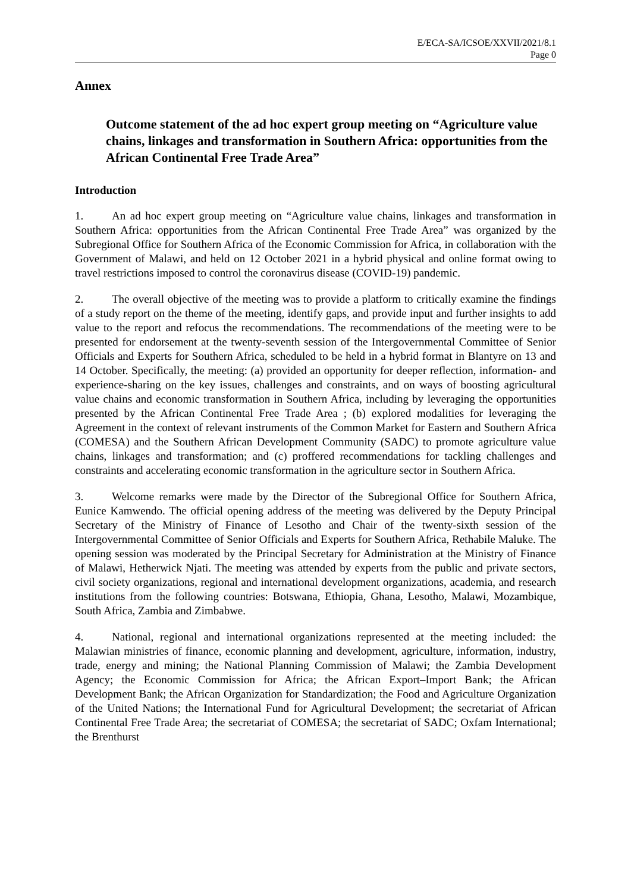E/ECA-SA/ICSOE/XXVII/2021/8.1
Page 0
Annex
Outcome statement of the ad hoc expert group meeting on “Agriculture value chains, linkages and transformation in Southern Africa: opportunities from the African Continental Free Trade Area”
Introduction
1. An ad hoc expert group meeting on “Agriculture value chains, linkages and transformation in Southern Africa: opportunities from the African Continental Free Trade Area” was organized by the Subregional Office for Southern Africa of the Economic Commission for Africa, in collaboration with the Government of Malawi, and held on 12 October 2021 in a hybrid physical and online format owing to travel restrictions imposed to control the coronavirus disease (COVID-19) pandemic.
2. The overall objective of the meeting was to provide a platform to critically examine the findings of a study report on the theme of the meeting, identify gaps, and provide input and further insights to add value to the report and refocus the recommendations. The recommendations of the meeting were to be presented for endorsement at the twenty-seventh session of the Intergovernmental Committee of Senior Officials and Experts for Southern Africa, scheduled to be held in a hybrid format in Blantyre on 13 and 14 October. Specifically, the meeting: (a) provided an opportunity for deeper reflection, information- and experience-sharing on the key issues, challenges and constraints, and on ways of boosting agricultural value chains and economic transformation in Southern Africa, including by leveraging the opportunities presented by the African Continental Free Trade Area ; (b) explored modalities for leveraging the Agreement in the context of relevant instruments of the Common Market for Eastern and Southern Africa (COMESA) and the Southern African Development Community (SADC) to promote agriculture value chains, linkages and transformation; and (c) proffered recommendations for tackling challenges and constraints and accelerating economic transformation in the agriculture sector in Southern Africa.
3. Welcome remarks were made by the Director of the Subregional Office for Southern Africa, Eunice Kamwendo. The official opening address of the meeting was delivered by the Deputy Principal Secretary of the Ministry of Finance of Lesotho and Chair of the twenty-sixth session of the Intergovernmental Committee of Senior Officials and Experts for Southern Africa, Rethabile Maluke. The opening session was moderated by the Principal Secretary for Administration at the Ministry of Finance of Malawi, Hetherwick Njati. The meeting was attended by experts from the public and private sectors, civil society organizations, regional and international development organizations, academia, and research institutions from the following countries: Botswana, Ethiopia, Ghana, Lesotho, Malawi, Mozambique, South Africa, Zambia and Zimbabwe.
4. National, regional and international organizations represented at the meeting included: the Malawian ministries of finance, economic planning and development, agriculture, information, industry, trade, energy and mining; the National Planning Commission of Malawi; the Zambia Development Agency; the Economic Commission for Africa; the African Export–Import Bank; the African Development Bank; the African Organization for Standardization; the Food and Agriculture Organization of the United Nations; the International Fund for Agricultural Development; the secretariat of African Continental Free Trade Area; the secretariat of COMESA; the secretariat of SADC; Oxfam International; the Brenthurst